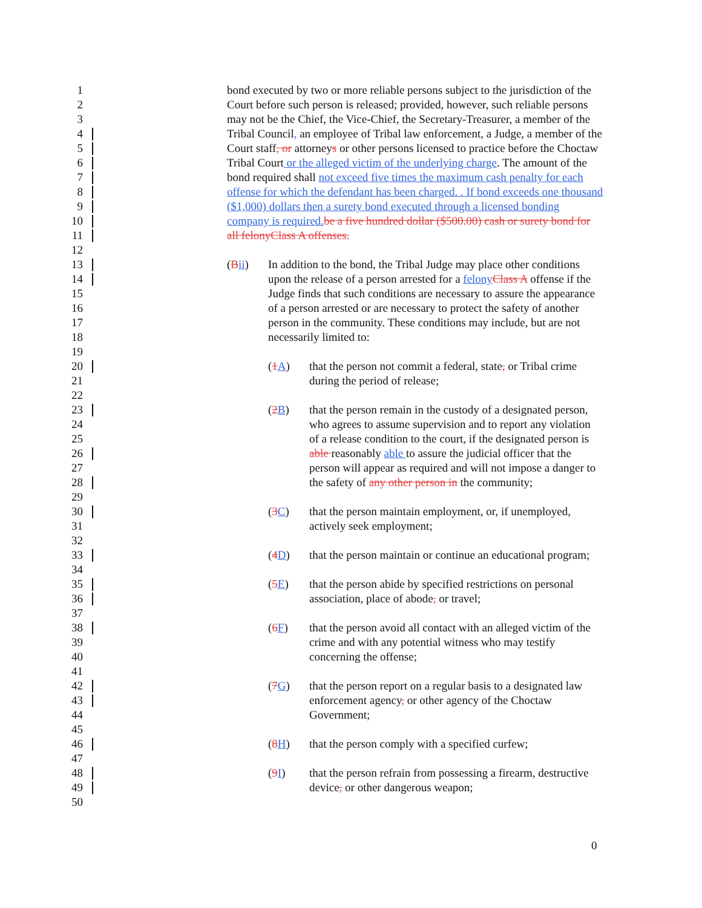1 bond executed by two or more reliable persons subject to the jurisdiction of the
2 Court before such person is released; provided, however, such reliable persons
3 may not be the Chief, the Vice-Chief, the Secretary-Treasurer, a member of the
4 Tribal Council, an employee of Tribal law enforcement, a Judge, a member of the
5 Court staff, or attorneys or other persons licensed to practice before the Choctaw
6 Tribal Court or the alleged victim of the underlying charge. The amount of the
7 bond required shall not exceed five times the maximum cash penalty for each
8 offense for which the defendant has been charged. . If bond exceeds one thousand
9 ($1,000) dollars then a surety bond executed through a licensed bonding
10 company is required.be a five hundred dollar ($500.00) cash or surety bond for
11 all felonyClass A offenses.
12
13 (Bii) In addition to the bond, the Tribal Judge may place other conditions
14 upon the release of a person arrested for a felonyClass A offense if the
15 Judge finds that such conditions are necessary to assure the appearance
16 of a person arrested or are necessary to protect the safety of another
17 person in the community. These conditions may include, but are not
18 necessarily limited to:
19
20 (1A) that the person not commit a federal, state, or Tribal crime
21 during the period of release;
22
23 (2B) that the person remain in the custody of a designated person,
24 who agrees to assume supervision and to report any violation
25 of a release condition to the court, if the designated person is
26 able reasonably able to assure the judicial officer that the
27 person will appear as required and will not impose a danger to
28 the safety of any other person in the community;
29
30 (3C) that the person maintain employment, or, if unemployed,
31 actively seek employment;
32
33 (4D) that the person maintain or continue an educational program;
34
35 (5E) that the person abide by specified restrictions on personal
36 association, place of abode, or travel;
37
38 (6F) that the person avoid all contact with an alleged victim of the
39 crime and with any potential witness who may testify
40 concerning the offense;
41
42 (7G) that the person report on a regular basis to a designated law
43 enforcement agency, or other agency of the Choctaw
44 Government;
45
46 (8H) that the person comply with a specified curfew;
47
48 (9I) that the person refrain from possessing a firearm, destructive
49 device, or other dangerous weapon;
50
0